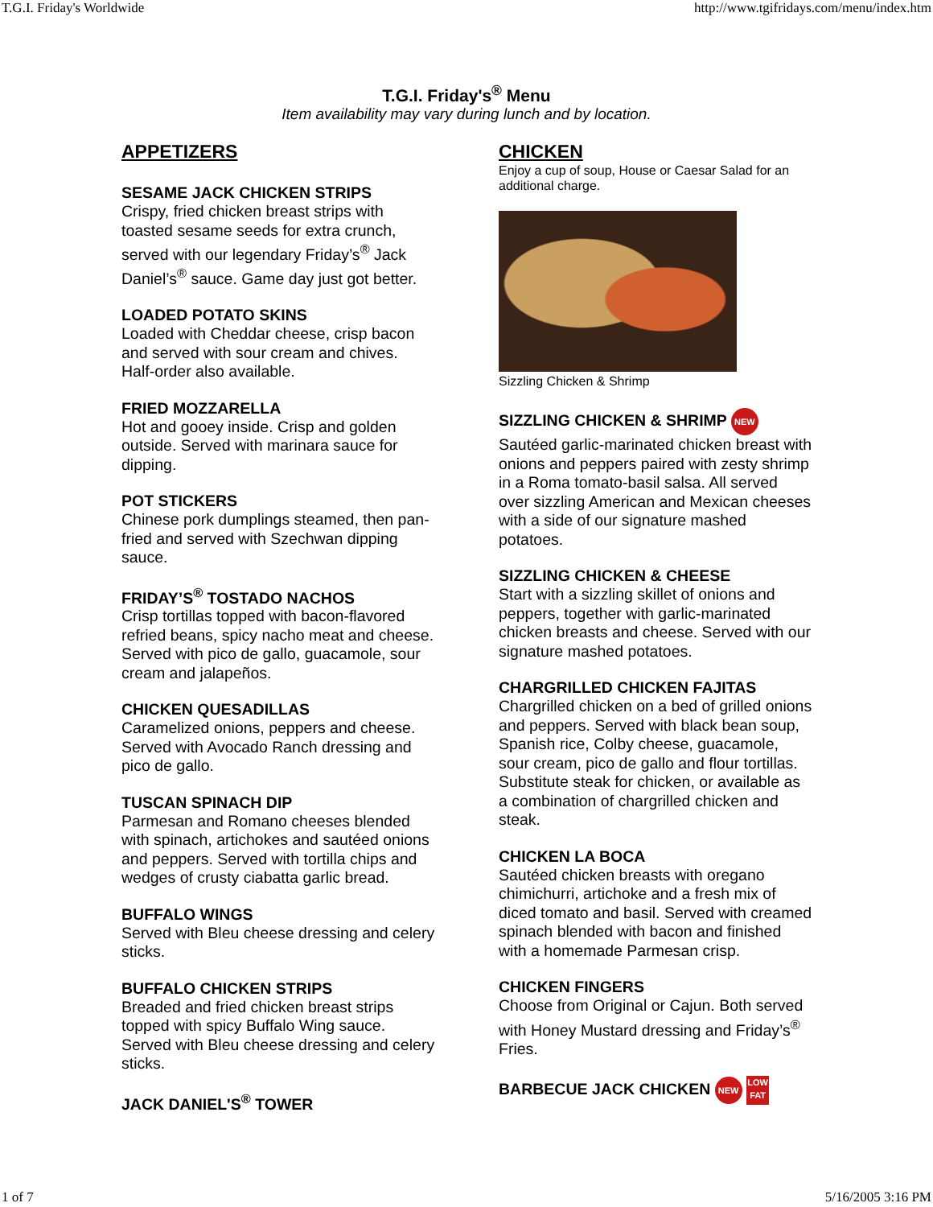T.G.I. Friday's Worldwide http://www.tgifridays.com/menu/index.htm
T.G.I. Friday's<sup>®</sup> Menu
Item availability may vary during lunch and by location.
APPETIZERS
SESAME JACK CHICKEN STRIPS
Crispy, fried chicken breast strips with toasted sesame seeds for extra crunch, served with our legendary Friday’s<sup>®</sup> Jack Daniel’s<sup>®</sup> sauce. Game day just got better.
LOADED POTATO SKINS
Loaded with Cheddar cheese, crisp bacon and served with sour cream and chives. Half-order also available.
FRIED MOZZARELLA
Hot and gooey inside. Crisp and golden outside. Served with marinara sauce for dipping.
POT STICKERS
Chinese pork dumplings steamed, then pan-fried and served with Szechwan dipping sauce.
FRIDAY’S<sup>®</sup> TOSTADO NACHOS
Crisp tortillas topped with bacon-flavored refried beans, spicy nacho meat and cheese. Served with pico de gallo, guacamole, sour cream and jalapeños.
CHICKEN QUESADILLAS
Caramelized onions, peppers and cheese. Served with Avocado Ranch dressing and pico de gallo.
TUSCAN SPINACH DIP
Parmesan and Romano cheeses blended with spinach, artichokes and sautéed onions and peppers. Served with tortilla chips and wedges of crusty ciabatta garlic bread.
BUFFALO WINGS
Served with Bleu cheese dressing and celery sticks.
BUFFALO CHICKEN STRIPS
Breaded and fried chicken breast strips topped with spicy Buffalo Wing sauce. Served with Bleu cheese dressing and celery sticks.
JACK DANIEL'S<sup>®</sup> TOWER
CHICKEN
Enjoy a cup of soup, House or Caesar Salad for an additional charge.
Sizzling Chicken & Shrimp
SIZZLING CHICKEN & SHRIMP NEW
Sautéed garlic-marinated chicken breast with onions and peppers paired with zesty shrimp in a Roma tomato-basil salsa. All served over sizzling American and Mexican cheeses with a side of our signature mashed potatoes.
SIZZLING CHICKEN & CHEESE
Start with a sizzling skillet of onions and peppers, together with garlic-marinated chicken breasts and cheese. Served with our signature mashed potatoes.
CHARGRILLED CHICKEN FAJITAS
Chargrilled chicken on a bed of grilled onions and peppers. Served with black bean soup, Spanish rice, Colby cheese, guacamole, sour cream, pico de gallo and flour tortillas. Substitute steak for chicken, or available as a combination of chargrilled chicken and steak.
CHICKEN LA BOCA
Sautéed chicken breasts with oregano chimichurri, artichoke and a fresh mix of diced tomato and basil. Served with creamed spinach blended with bacon and finished with a homemade Parmesan crisp.
CHICKEN FINGERS
Choose from Original or Cajun. Both served with Honey Mustard dressing and Friday’s<sup>®</sup> Fries.
BARBECUE JACK CHICKEN NEW LOW FAT
1 of 7 5/16/2005 3:16 PM